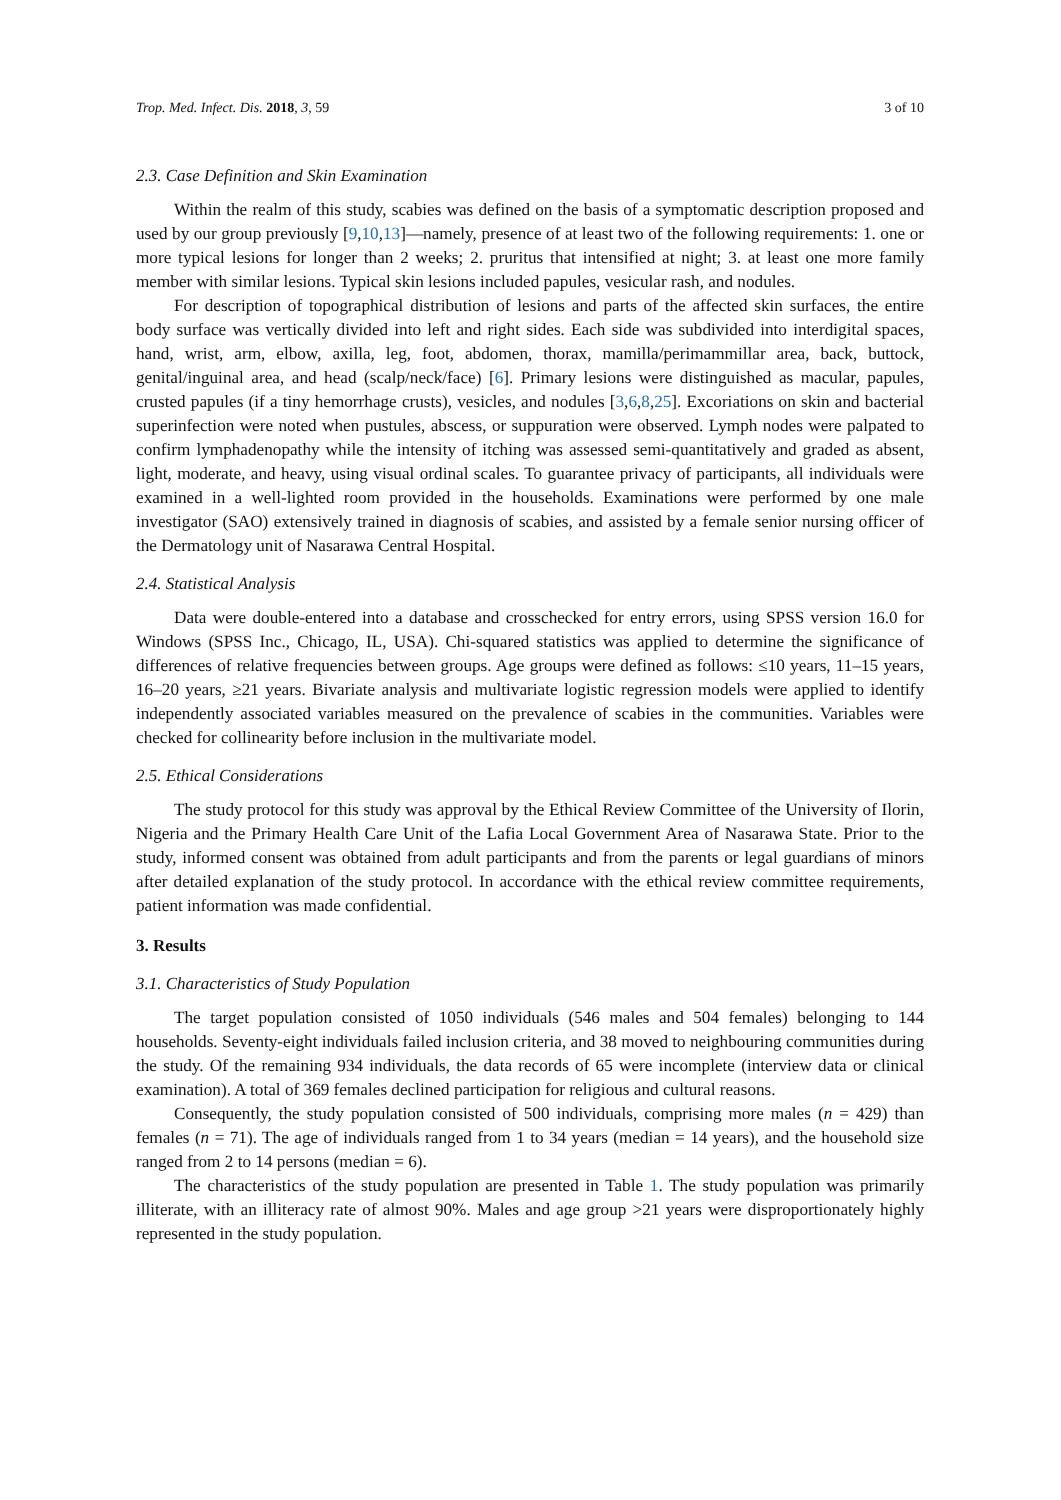Trop. Med. Infect. Dis. 2018, 3, 59 3 of 10
2.3. Case Definition and Skin Examination
Within the realm of this study, scabies was defined on the basis of a symptomatic description proposed and used by our group previously [9,10,13]—namely, presence of at least two of the following requirements: 1. one or more typical lesions for longer than 2 weeks; 2. pruritus that intensified at night; 3. at least one more family member with similar lesions. Typical skin lesions included papules, vesicular rash, and nodules.
For description of topographical distribution of lesions and parts of the affected skin surfaces, the entire body surface was vertically divided into left and right sides. Each side was subdivided into interdigital spaces, hand, wrist, arm, elbow, axilla, leg, foot, abdomen, thorax, mamilla/perimammillar area, back, buttock, genital/inguinal area, and head (scalp/neck/face) [6]. Primary lesions were distinguished as macular, papules, crusted papules (if a tiny hemorrhage crusts), vesicles, and nodules [3,6,8,25]. Excoriations on skin and bacterial superinfection were noted when pustules, abscess, or suppuration were observed. Lymph nodes were palpated to confirm lymphadenopathy while the intensity of itching was assessed semi-quantitatively and graded as absent, light, moderate, and heavy, using visual ordinal scales. To guarantee privacy of participants, all individuals were examined in a well-lighted room provided in the households. Examinations were performed by one male investigator (SAO) extensively trained in diagnosis of scabies, and assisted by a female senior nursing officer of the Dermatology unit of Nasarawa Central Hospital.
2.4. Statistical Analysis
Data were double-entered into a database and crosschecked for entry errors, using SPSS version 16.0 for Windows (SPSS Inc., Chicago, IL, USA). Chi-squared statistics was applied to determine the significance of differences of relative frequencies between groups. Age groups were defined as follows: ≤10 years, 11–15 years, 16–20 years, ≥21 years. Bivariate analysis and multivariate logistic regression models were applied to identify independently associated variables measured on the prevalence of scabies in the communities. Variables were checked for collinearity before inclusion in the multivariate model.
2.5. Ethical Considerations
The study protocol for this study was approval by the Ethical Review Committee of the University of Ilorin, Nigeria and the Primary Health Care Unit of the Lafia Local Government Area of Nasarawa State. Prior to the study, informed consent was obtained from adult participants and from the parents or legal guardians of minors after detailed explanation of the study protocol. In accordance with the ethical review committee requirements, patient information was made confidential.
3. Results
3.1. Characteristics of Study Population
The target population consisted of 1050 individuals (546 males and 504 females) belonging to 144 households. Seventy-eight individuals failed inclusion criteria, and 38 moved to neighbouring communities during the study. Of the remaining 934 individuals, the data records of 65 were incomplete (interview data or clinical examination). A total of 369 females declined participation for religious and cultural reasons.
Consequently, the study population consisted of 500 individuals, comprising more males (n = 429) than females (n = 71). The age of individuals ranged from 1 to 34 years (median = 14 years), and the household size ranged from 2 to 14 persons (median = 6).
The characteristics of the study population are presented in Table 1. The study population was primarily illiterate, with an illiteracy rate of almost 90%. Males and age group >21 years were disproportionately highly represented in the study population.